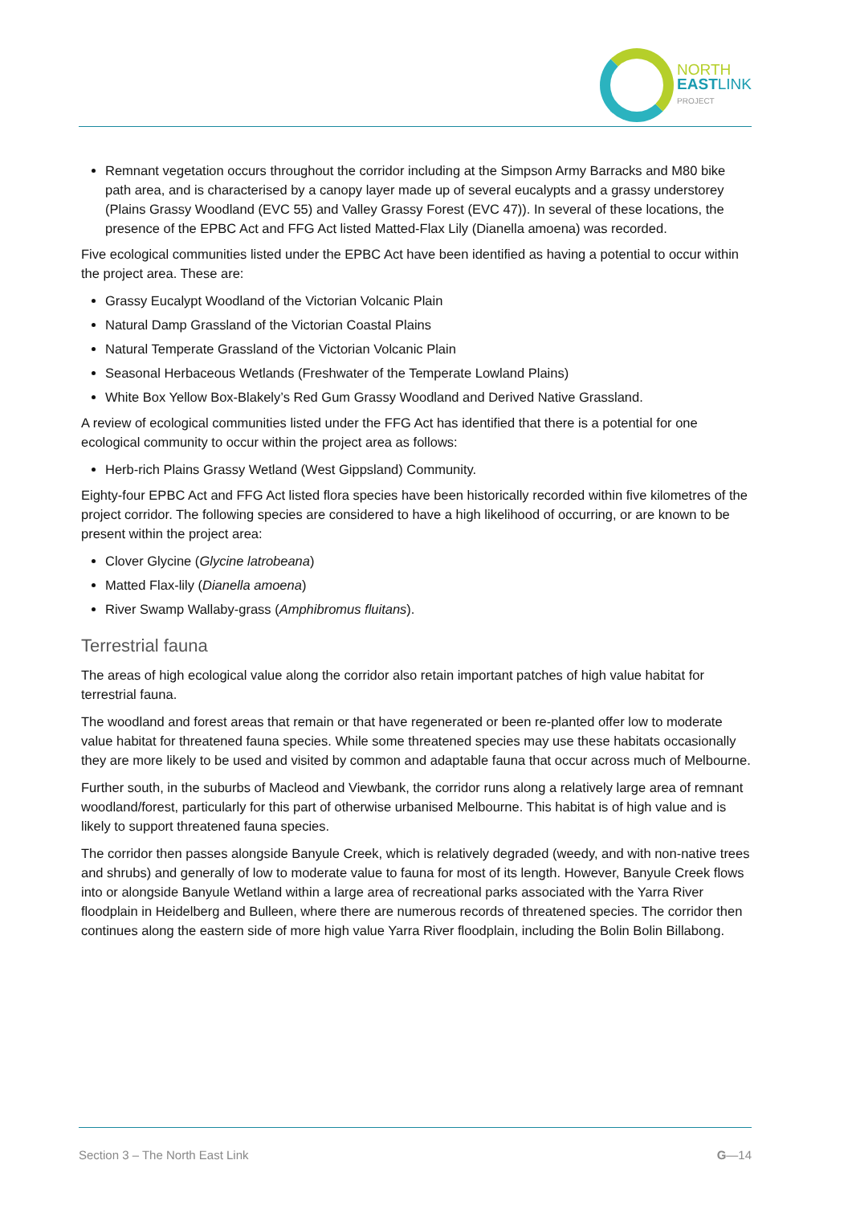NORTH
EASTLINK
PROJECT
Remnant vegetation occurs throughout the corridor including at the Simpson Army Barracks and M80 bike path area, and is characterised by a canopy layer made up of several eucalypts and a grassy understorey (Plains Grassy Woodland (EVC 55) and Valley Grassy Forest (EVC 47)). In several of these locations, the presence of the EPBC Act and FFG Act listed Matted-Flax Lily (Dianella amoena) was recorded.
Five ecological communities listed under the EPBC Act have been identified as having a potential to occur within the project area. These are:
Grassy Eucalypt Woodland of the Victorian Volcanic Plain
Natural Damp Grassland of the Victorian Coastal Plains
Natural Temperate Grassland of the Victorian Volcanic Plain
Seasonal Herbaceous Wetlands (Freshwater of the Temperate Lowland Plains)
White Box Yellow Box-Blakely’s Red Gum Grassy Woodland and Derived Native Grassland.
A review of ecological communities listed under the FFG Act has identified that there is a potential for one ecological community to occur within the project area as follows:
Herb-rich Plains Grassy Wetland (West Gippsland) Community.
Eighty-four EPBC Act and FFG Act listed flora species have been historically recorded within five kilometres of the project corridor. The following species are considered to have a high likelihood of occurring, or are known to be present within the project area:
Clover Glycine (Glycine latrobeana)
Matted Flax-lily (Dianella amoena)
River Swamp Wallaby-grass (Amphibromus fluitans).
Terrestrial fauna
The areas of high ecological value along the corridor also retain important patches of high value habitat for terrestrial fauna.
The woodland and forest areas that remain or that have regenerated or been re-planted offer low to moderate value habitat for threatened fauna species. While some threatened species may use these habitats occasionally they are more likely to be used and visited by common and adaptable fauna that occur across much of Melbourne.
Further south, in the suburbs of Macleod and Viewbank, the corridor runs along a relatively large area of remnant woodland/forest, particularly for this part of otherwise urbanised Melbourne. This habitat is of high value and is likely to support threatened fauna species.
The corridor then passes alongside Banyule Creek, which is relatively degraded (weedy, and with non-native trees and shrubs) and generally of low to moderate value to fauna for most of its length. However, Banyule Creek flows into or alongside Banyule Wetland within a large area of recreational parks associated with the Yarra River floodplain in Heidelberg and Bulleen, where there are numerous records of threatened species. The corridor then continues along the eastern side of more high value Yarra River floodplain, including the Bolin Bolin Billabong.
Section 3 – The North East Link G—14